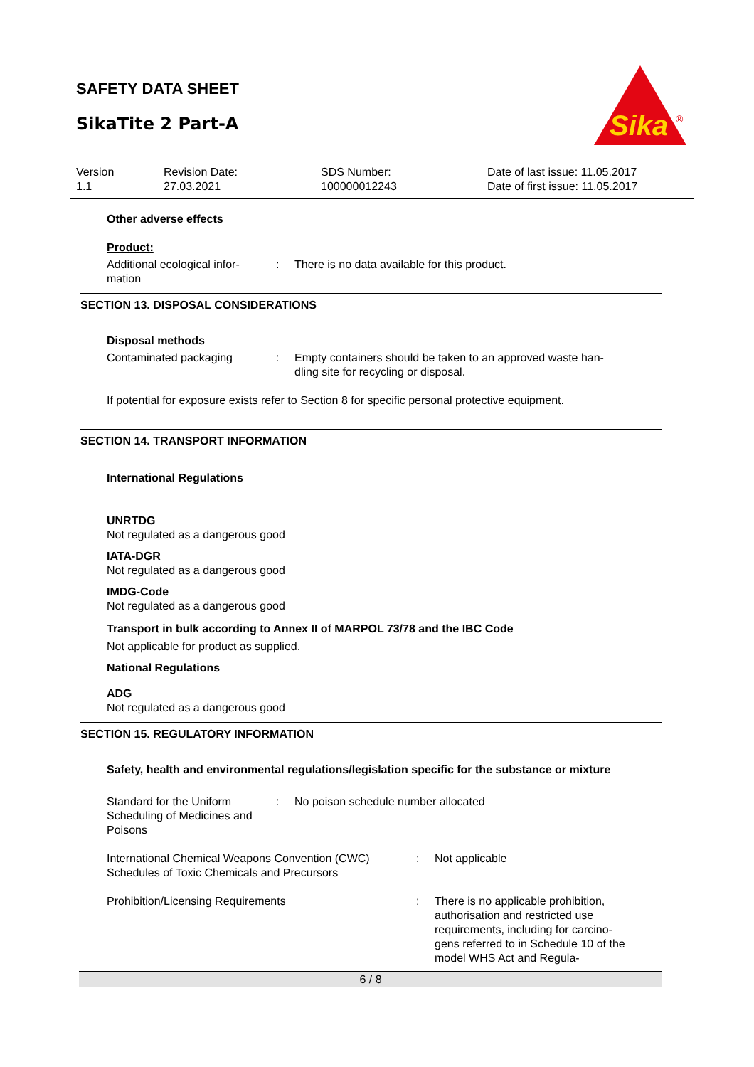SAFETY DATA SHEET
SikaTite 2 Part-A
Sika
®
Version
1.1
Revision Date:
27.03.2021
SDS Number:
100000012243
Date of last issue: 11.05.2017
Date of first issue: 11.05.2017
Other adverse effects
Product:
Additional ecological infor-
mation
: There is no data available for this product.
SECTION 13. DISPOSAL CONSIDERATIONS
Disposal methods
Contaminated packaging : Empty containers should be taken to an approved waste han-
dling site for recycling or disposal.
If potential for exposure exists refer to Section 8 for specific personal protective equipment.
SECTION 14. TRANSPORT INFORMATION
International Regulations
UNRTDG
Not regulated as a dangerous good
IATA-DGR
Not regulated as a dangerous good
IMDG-Code
Not regulated as a dangerous good
Transport in bulk according to Annex II of MARPOL 73/78 and the IBC Code
Not applicable for product as supplied.
National Regulations
ADG
Not regulated as a dangerous good
SECTION 15. REGULATORY INFORMATION
Safety, health and environmental regulations/legislation specific for the substance or mixture
Standard for the Uniform Scheduling of Medicines and Poisons
: No poison schedule number allocated
International Chemical Weapons Convention (CWC) Schedules of Toxic Chemicals and Precursors
: Not applicable
Prohibition/Licensing Requirements : There is no applicable prohibition, authorisation and restricted use requirements, including for carcino-gens referred to in Schedule 10 of the model WHS Act and Regula-
6 / 8